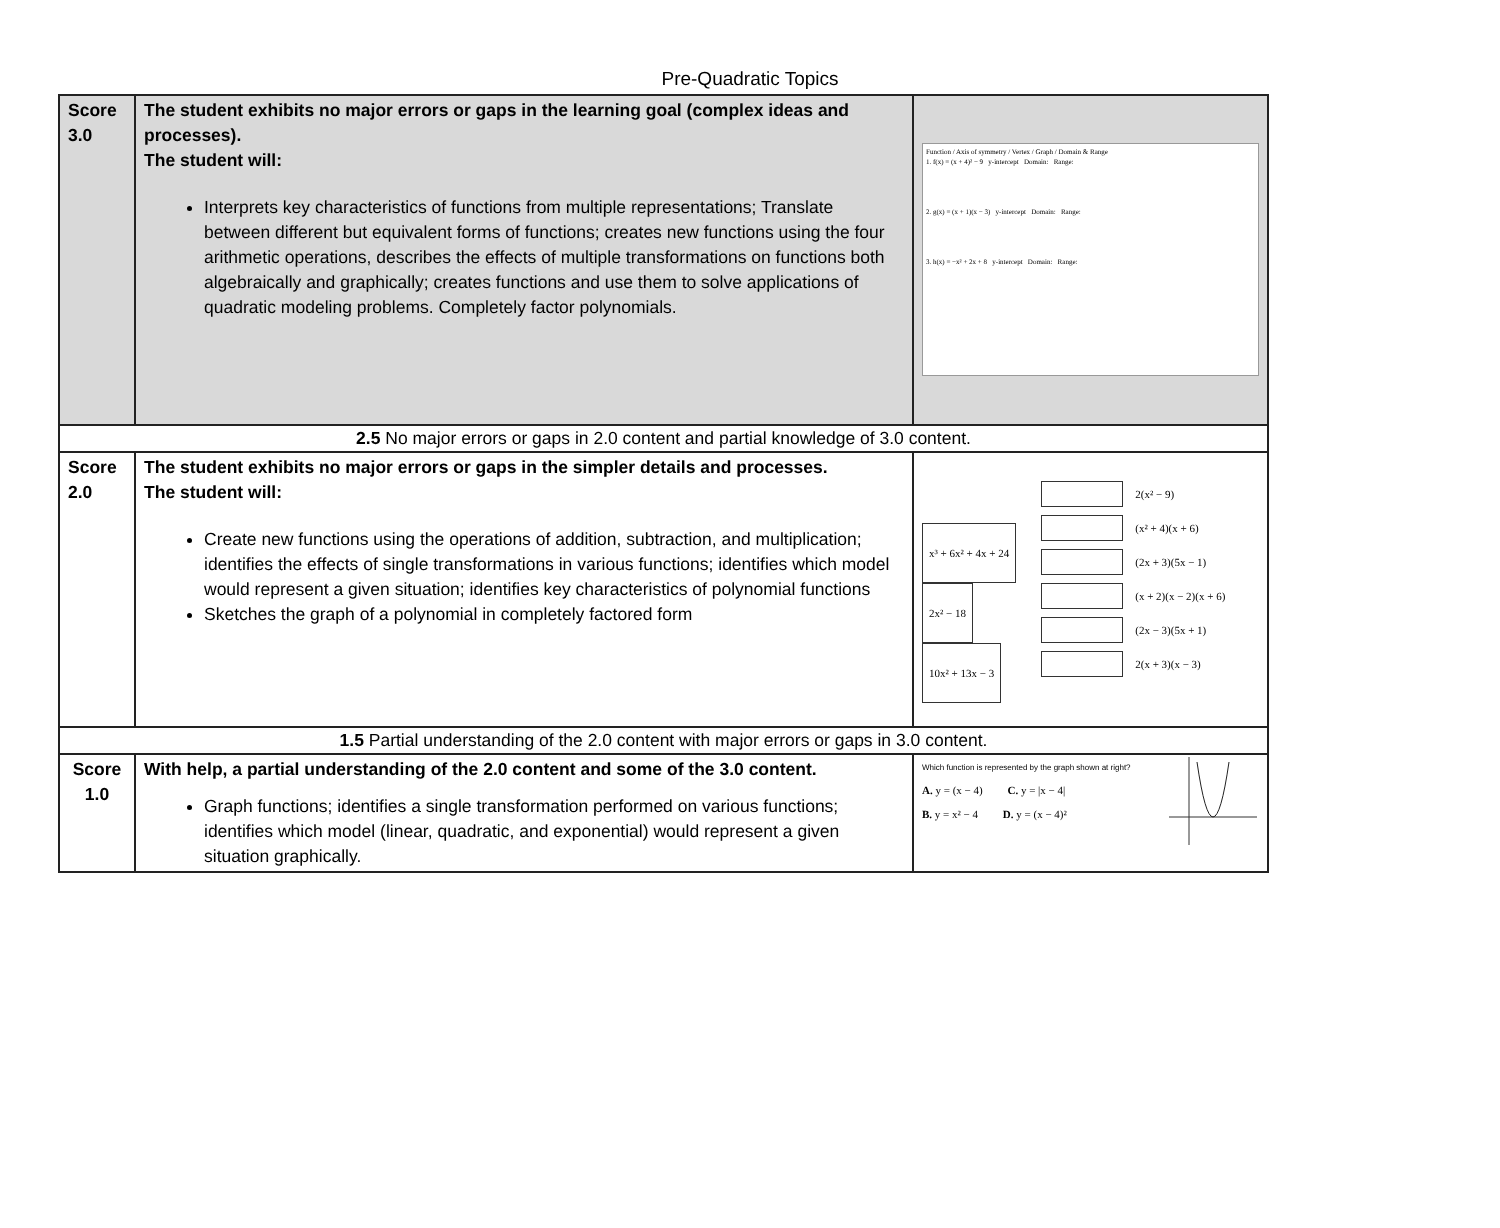Pre-Quadratic Topics
| Score 3.0 | The student exhibits no major errors or gaps in the learning goal (complex ideas and processes). The student will: Interprets key characteristics of functions from multiple representations; Translate between different but equivalent forms of functions; creates new functions using the four arithmetic operations, describes the effects of multiple transformations on functions both algebraically and graphically; creates functions and use them to solve applications of quadratic modeling problems. Completely factor polynomials. | Function / Axis of symmetry / Vertex / Graph / Domain & Range 1. f(x) = (x + 4)² − 9 y-intercept Domain: Range: 2. g(x) = (x + 1)(x − 3) y-intercept Domain: Range: 3. h(x) = −x² + 2x + 8 y-intercept Domain: Range: |
| 2.5 No major errors or gaps in 2.0 content and partial knowledge of 3.0 content. | | |
| Score 2.0 | The student exhibits no major errors or gaps in the simpler details and processes. The student will: Create new functions using the operations of addition, subtraction, and multiplication; identifies the effects of single transformations in various functions; identifies which model would represent a given situation; identifies key characteristics of polynomial functions Sketches the graph of a polynomial in completely factored form | x³ + 6x² + 4x + 24 2x² − 18 10x² + 13x − 3 2(x² − 9) (x² + 4)(x + 6) (2x + 3)(5x − 1) (x + 2)(x − 2)(x + 6) (2x − 3)(5x + 1) 2(x + 3)(x − 3) |
| 1.5 Partial understanding of the 2.0 content with major errors or gaps in 3.0 content. | | |
| Score 1.0 | With help, a partial understanding of the 2.0 content and some of the 3.0 content. Graph functions; identifies a single transformation performed on various functions; identifies which model (linear, quadratic, and exponential) would represent a given situation graphically. | Which function is represented by the graph shown at right? A. y = (x − 4) C. y = /x − 4/ B. y = x² − 4 D. y = (x − 4)² |